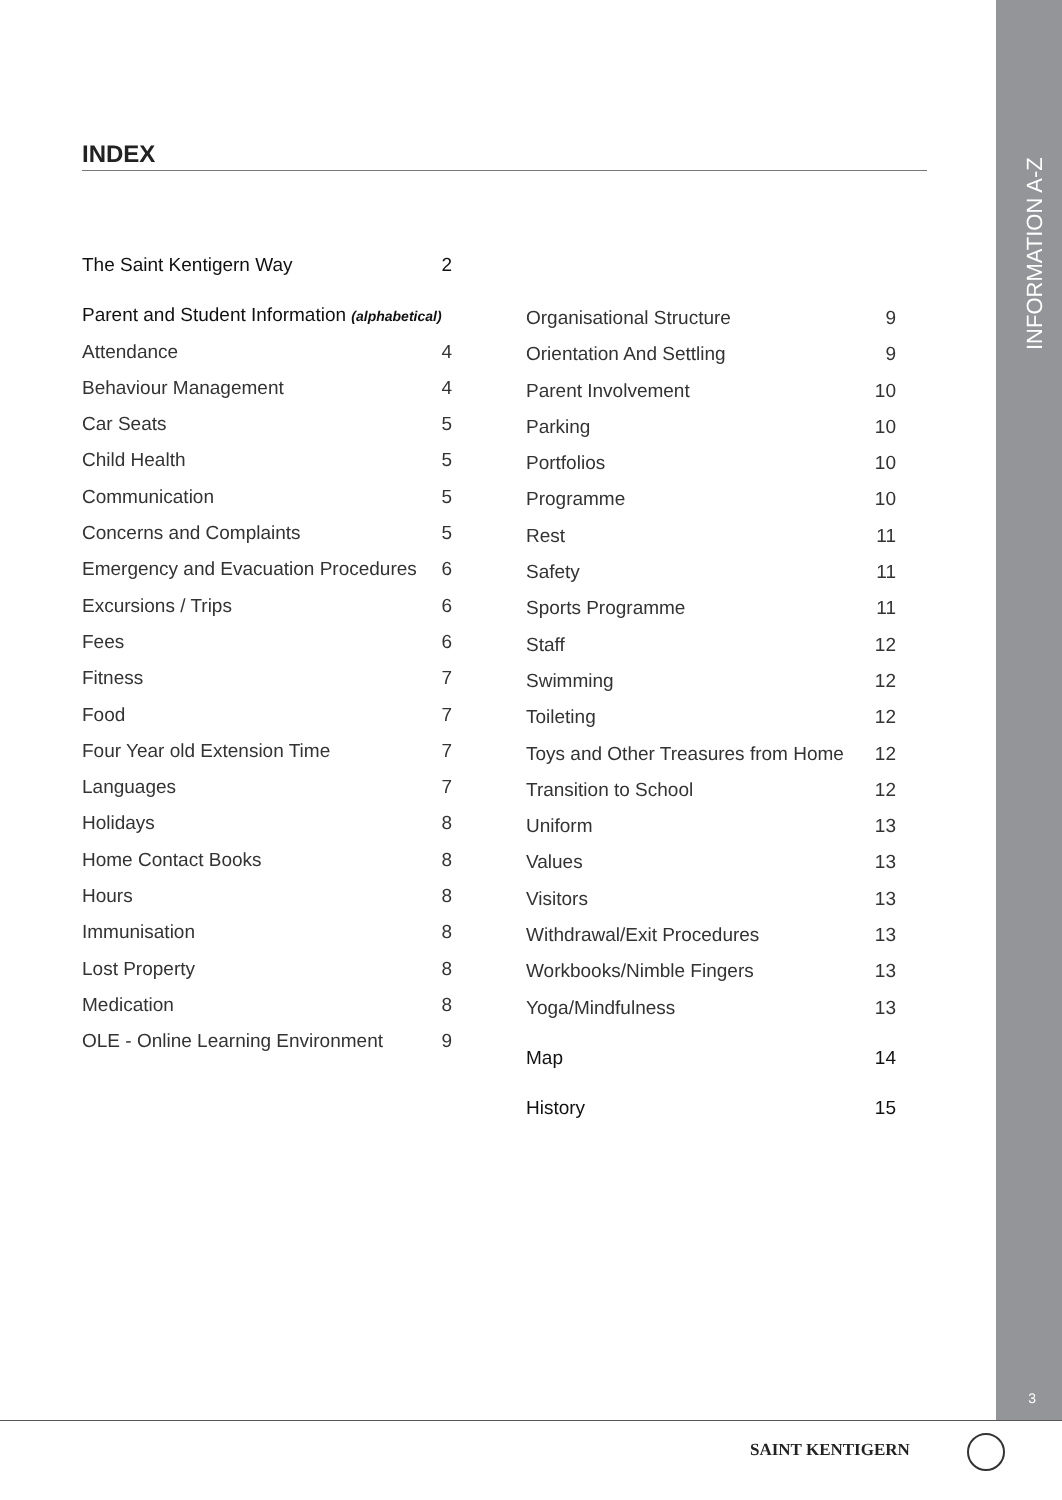INDEX
The Saint Kentigern Way 2
Parent and Student Information (alphabetical)
Attendance 4
Behaviour Management 4
Car Seats 5
Child Health 5
Communication 5
Concerns and Complaints 5
Emergency and Evacuation Procedures 6
Excursions / Trips 6
Fees 6
Fitness 7
Food 7
Four Year old Extension Time 7
Languages 7
Holidays 8
Home Contact Books 8
Hours 8
Immunisation 8
Lost Property 8
Medication 8
OLE - Online Learning Environment 9
Organisational Structure 9
Orientation And Settling 9
Parent Involvement 10
Parking 10
Portfolios 10
Programme 10
Rest 11
Safety 11
Sports Programme 11
Staff 12
Swimming 12
Toileting 12
Toys and Other Treasures from Home 12
Transition to School 12
Uniform 13
Values 13
Visitors 13
Withdrawal/Exit Procedures 13
Workbooks/Nimble Fingers 13
Yoga/Mindfulness 13
Map 14
History 15
INFORMATION A-Z
3
SAINT KENTIGERN